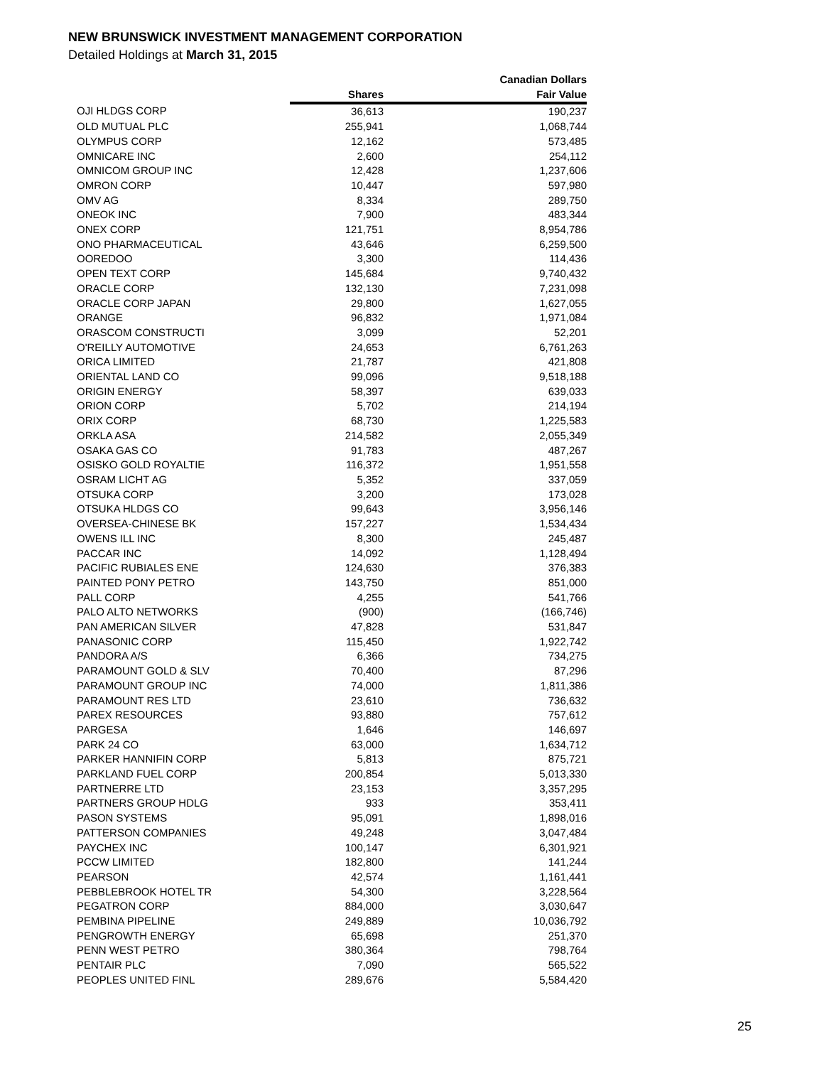NEW BRUNSWICK INVESTMENT MANAGEMENT CORPORATION
Detailed Holdings at March 31, 2015
| | | Canadian Dollars |
| --- | --- | --- |
| | Shares | Fair Value |
| OJI HLDGS CORP | 36,613 | 190,237 |
| OLD MUTUAL PLC | 255,941 | 1,068,744 |
| OLYMPUS CORP | 12,162 | 573,485 |
| OMNICARE INC | 2,600 | 254,112 |
| OMNICOM GROUP INC | 12,428 | 1,237,606 |
| OMRON CORP | 10,447 | 597,980 |
| OMV AG | 8,334 | 289,750 |
| ONEOK INC | 7,900 | 483,344 |
| ONEX CORP | 121,751 | 8,954,786 |
| ONO PHARMACEUTICAL | 43,646 | 6,259,500 |
| OOREDOO | 3,300 | 114,436 |
| OPEN TEXT CORP | 145,684 | 9,740,432 |
| ORACLE CORP | 132,130 | 7,231,098 |
| ORACLE CORP JAPAN | 29,800 | 1,627,055 |
| ORANGE | 96,832 | 1,971,084 |
| ORASCOM CONSTRUCTI | 3,099 | 52,201 |
| O'REILLY AUTOMOTIVE | 24,653 | 6,761,263 |
| ORICA LIMITED | 21,787 | 421,808 |
| ORIENTAL LAND CO | 99,096 | 9,518,188 |
| ORIGIN ENERGY | 58,397 | 639,033 |
| ORION CORP | 5,702 | 214,194 |
| ORIX CORP | 68,730 | 1,225,583 |
| ORKLA ASA | 214,582 | 2,055,349 |
| OSAKA GAS CO | 91,783 | 487,267 |
| OSISKO GOLD ROYALTIE | 116,372 | 1,951,558 |
| OSRAM LICHT AG | 5,352 | 337,059 |
| OTSUKA CORP | 3,200 | 173,028 |
| OTSUKA HLDGS CO | 99,643 | 3,956,146 |
| OVERSEA-CHINESE BK | 157,227 | 1,534,434 |
| OWENS ILL INC | 8,300 | 245,487 |
| PACCAR INC | 14,092 | 1,128,494 |
| PACIFIC RUBIALES ENE | 124,630 | 376,383 |
| PAINTED PONY PETRO | 143,750 | 851,000 |
| PALL CORP | 4,255 | 541,766 |
| PALO ALTO NETWORKS | (900) | (166,746) |
| PAN AMERICAN SILVER | 47,828 | 531,847 |
| PANASONIC CORP | 115,450 | 1,922,742 |
| PANDORA A/S | 6,366 | 734,275 |
| PARAMOUNT GOLD & SLV | 70,400 | 87,296 |
| PARAMOUNT GROUP INC | 74,000 | 1,811,386 |
| PARAMOUNT RES LTD | 23,610 | 736,632 |
| PAREX RESOURCES | 93,880 | 757,612 |
| PARGESA | 1,646 | 146,697 |
| PARK 24 CO | 63,000 | 1,634,712 |
| PARKER HANNIFIN CORP | 5,813 | 875,721 |
| PARKLAND FUEL CORP | 200,854 | 5,013,330 |
| PARTNERRE LTD | 23,153 | 3,357,295 |
| PARTNERS GROUP HDLG | 933 | 353,411 |
| PASON SYSTEMS | 95,091 | 1,898,016 |
| PATTERSON COMPANIES | 49,248 | 3,047,484 |
| PAYCHEX INC | 100,147 | 6,301,921 |
| PCCW LIMITED | 182,800 | 141,244 |
| PEARSON | 42,574 | 1,161,441 |
| PEBBLEBROOK HOTEL TR | 54,300 | 3,228,564 |
| PEGATRON CORP | 884,000 | 3,030,647 |
| PEMBINA PIPELINE | 249,889 | 10,036,792 |
| PENGROWTH ENERGY | 65,698 | 251,370 |
| PENN WEST PETRO | 380,364 | 798,764 |
| PENTAIR PLC | 7,090 | 565,522 |
| PEOPLES UNITED FINL | 289,676 | 5,584,420 |
25